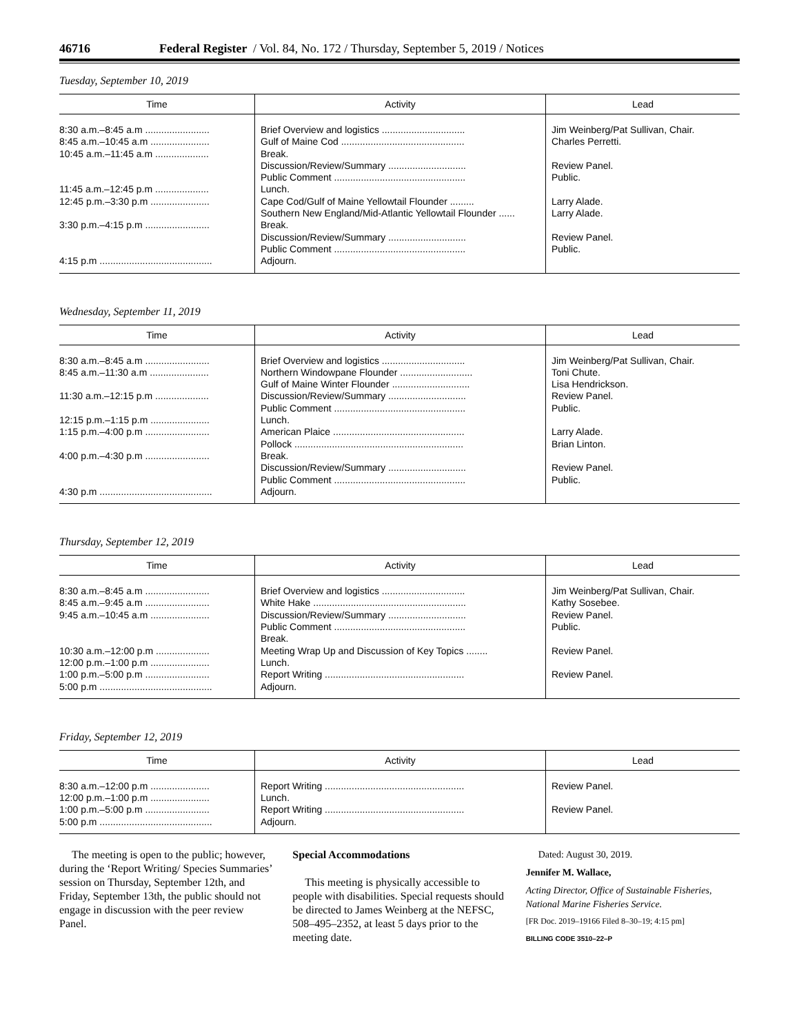46716 Federal Register / Vol. 84, No. 172 / Thursday, September 5, 2019 / Notices
Tuesday, September 10, 2019
| Time | Activity | Lead |
| --- | --- | --- |
| 8:30 a.m.–8:45 a.m ........................ 8:45 a.m.–10:45 a.m ...................... 10:45 a.m.–11:45 a.m .................... 11:45 a.m.–12:45 p.m .................... 12:45 p.m.–3:30 p.m ...................... 3:30 p.m.–4:15 p.m ........................ 4:15 p.m .......................................... | Brief Overview and logistics ............................... Gulf of Maine Cod .............................................. Break. Discussion/Review/Summary ............................. Public Comment ................................................. Lunch. Cape Cod/Gulf of Maine Yellowtail Flounder ......... Southern New England/Mid-Atlantic Yellowtail Flounder ...... Break. Discussion/Review/Summary ............................. Public Comment ................................................. Adjourn. | Jim Weinberg/Pat Sullivan, Chair. Charles Perretti. Review Panel. Public. Larry Alade. Larry Alade. Review Panel. Public. |
Wednesday, September 11, 2019
| Time | Activity | Lead |
| --- | --- | --- |
| 8:30 a.m.–8:45 a.m ........................ 8:45 a.m.–11:30 a.m ...................... 11:30 a.m.–12:15 p.m .................... 12:15 p.m.–1:15 p.m ...................... 1:15 p.m.–4:00 p.m ........................ 4:00 p.m.–4:30 p.m ........................ 4:30 p.m .......................................... | Brief Overview and logistics ............................... Northern Windowpane Flounder ........................... Gulf of Maine Winter Flounder ............................. Discussion/Review/Summary ............................. Public Comment ................................................. Lunch. American Plaice ................................................. Pollock ............................................................... Break. Discussion/Review/Summary ............................. Public Comment ................................................. Adjourn. | Jim Weinberg/Pat Sullivan, Chair. Toni Chute. Lisa Hendrickson. Review Panel. Public. Larry Alade. Brian Linton. Review Panel. Public. |
Thursday, September 12, 2019
| Time | Activity | Lead |
| --- | --- | --- |
| 8:30 a.m.–8:45 a.m ........................ 8:45 a.m.–9:45 a.m ........................ 9:45 a.m.–10:45 a.m ...................... 10:30 a.m.–12:00 p.m .................... 12:00 p.m.–1:00 p.m ...................... 1:00 p.m.–5:00 p.m ........................ 5:00 p.m .......................................... | Brief Overview and logistics ............................... White Hake ......................................................... Discussion/Review/Summary ............................. Public Comment ................................................. Break. Meeting Wrap Up and Discussion of Key Topics ........ Lunch. Report Writing .................................................... Adjourn. | Jim Weinberg/Pat Sullivan, Chair. Kathy Sosebee. Review Panel. Public. Review Panel. Review Panel. |
Friday, September 12, 2019
| Time | Activity | Lead |
| --- | --- | --- |
| 8:30 a.m.–12:00 p.m ...................... 12:00 p.m.–1:00 p.m ...................... 1:00 p.m.–5:00 p.m ........................ 5:00 p.m .......................................... | Report Writing .................................................... Lunch. Report Writing .................................................... Adjourn. | Review Panel. Review Panel. |
The meeting is open to the public; however, during the ‘Report Writing/ Species Summaries’ session on Thursday, September 12th, and Friday, September 13th, the public should not engage in discussion with the peer review Panel.
Special Accommodations
This meeting is physically accessible to people with disabilities. Special requests should be directed to James Weinberg at the NEFSC, 508–495–2352, at least 5 days prior to the meeting date.
Dated: August 30, 2019.
Jennifer M. Wallace,
Acting Director, Office of Sustainable Fisheries, National Marine Fisheries Service.
[FR Doc. 2019–19166 Filed 8–30–19; 4:15 pm]
BILLING CODE 3510–22–P